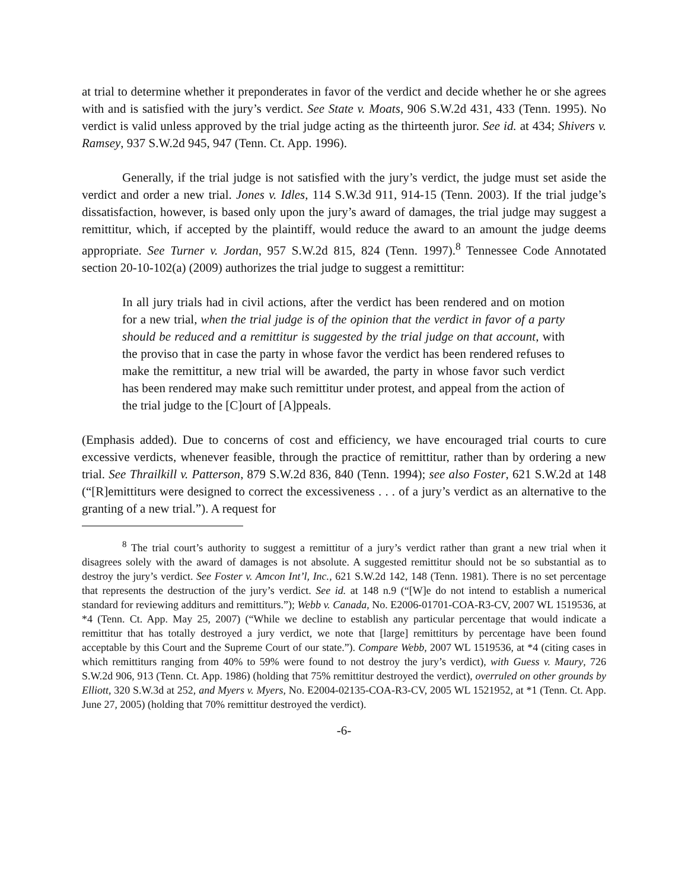at trial to determine whether it preponderates in favor of the verdict and decide whether he or she agrees with and is satisfied with the jury’s verdict. See State v. Moats, 906 S.W.2d 431, 433 (Tenn. 1995). No verdict is valid unless approved by the trial judge acting as the thirteenth juror. See id. at 434; Shivers v. Ramsey, 937 S.W.2d 945, 947 (Tenn. Ct. App. 1996).
Generally, if the trial judge is not satisfied with the jury’s verdict, the judge must set aside the verdict and order a new trial. Jones v. Idles, 114 S.W.3d 911, 914-15 (Tenn. 2003). If the trial judge’s dissatisfaction, however, is based only upon the jury’s award of damages, the trial judge may suggest a remittitur, which, if accepted by the plaintiff, would reduce the award to an amount the judge deems appropriate. See Turner v. Jordan, 957 S.W.2d 815, 824 (Tenn. 1997).<sup>8</sup> Tennessee Code Annotated section 20-10-102(a) (2009) authorizes the trial judge to suggest a remittitur:
In all jury trials had in civil actions, after the verdict has been rendered and on motion for a new trial, when the trial judge is of the opinion that the verdict in favor of a party should be reduced and a remittitur is suggested by the trial judge on that account, with the proviso that in case the party in whose favor the verdict has been rendered refuses to make the remittitur, a new trial will be awarded, the party in whose favor such verdict has been rendered may make such remittitur under protest, and appeal from the action of the trial judge to the [C]ourt of [A]ppeals.
(Emphasis added). Due to concerns of cost and efficiency, we have encouraged trial courts to cure excessive verdicts, whenever feasible, through the practice of remittitur, rather than by ordering a new trial. See Thrailkill v. Patterson, 879 S.W.2d 836, 840 (Tenn. 1994); see also Foster, 621 S.W.2d at 148 (“[R]emittiturs were designed to correct the excessiveness . . . of a jury’s verdict as an alternative to the granting of a new trial.”). A request for
<sup>8</sup> The trial court’s authority to suggest a remittitur of a jury’s verdict rather than grant a new trial when it disagrees solely with the award of damages is not absolute. A suggested remittitur should not be so substantial as to destroy the jury’s verdict. See Foster v. Amcon Int’l, Inc., 621 S.W.2d 142, 148 (Tenn. 1981). There is no set percentage that represents the destruction of the jury’s verdict. See id. at 148 n.9 (“[W]e do not intend to establish a numerical standard for reviewing additurs and remittiturs.”); Webb v. Canada, No. E2006-01701-COA-R3-CV, 2007 WL 1519536, at *4 (Tenn. Ct. App. May 25, 2007) (“While we decline to establish any particular percentage that would indicate a remittitur that has totally destroyed a jury verdict, we note that [large] remittiturs by percentage have been found acceptable by this Court and the Supreme Court of our state.”). Compare Webb, 2007 WL 1519536, at *4 (citing cases in which remittiturs ranging from 40% to 59% were found to not destroy the jury’s verdict), with Guess v. Maury, 726 S.W.2d 906, 913 (Tenn. Ct. App. 1986) (holding that 75% remittitur destroyed the verdict), overruled on other grounds by Elliott, 320 S.W.3d at 252, and Myers v. Myers, No. E2004-02135-COA-R3-CV, 2005 WL 1521952, at *1 (Tenn. Ct. App. June 27, 2005) (holding that 70% remittitur destroyed the verdict).
-6-